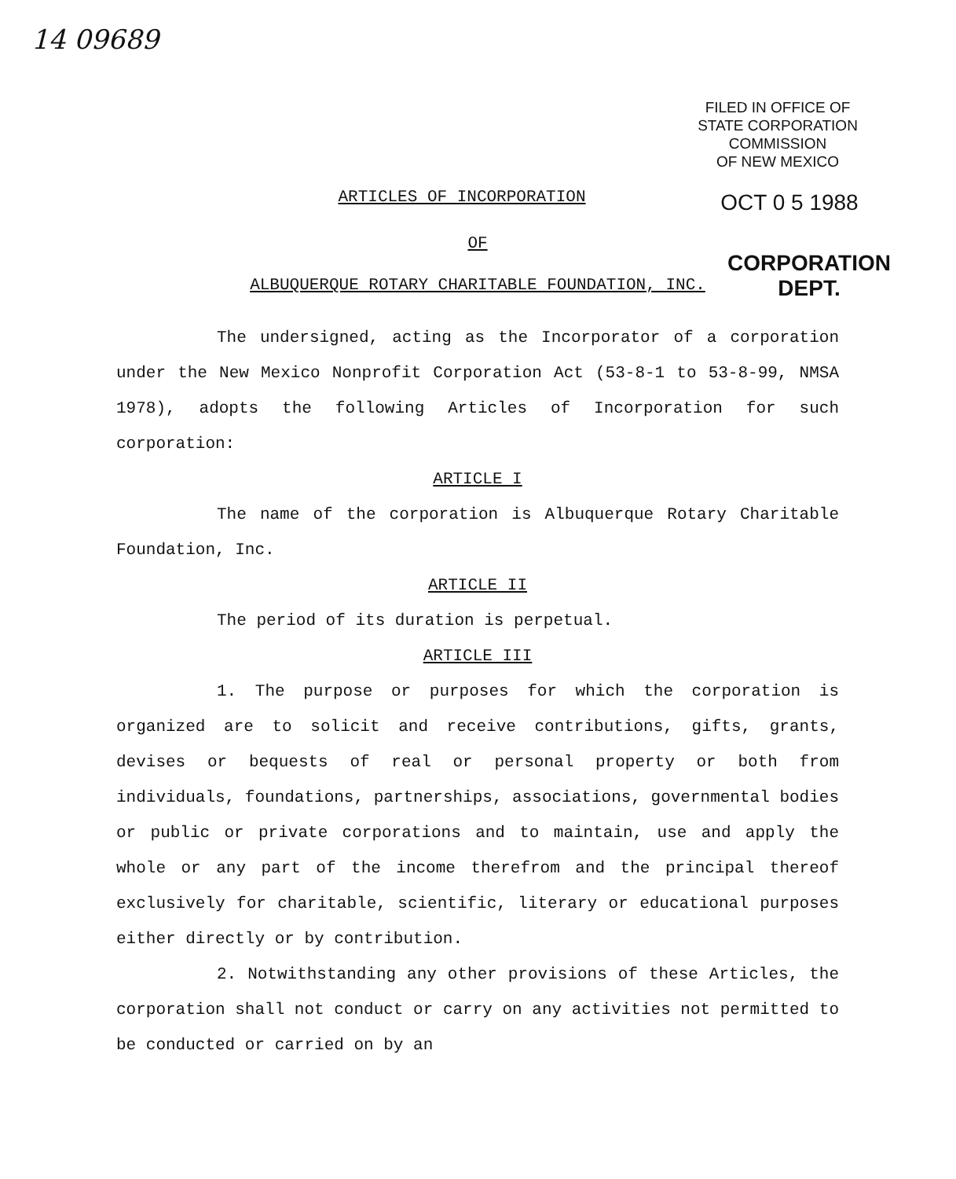14 09689
FILED IN OFFICE OF
STATE CORPORATION COMMISSION
OF NEW MEXICO
OCT 0 5 1988
CORPORATION DEPT.
ARTICLES OF INCORPORATION
OF
ALBUQUERQUE ROTARY CHARITABLE FOUNDATION, INC.
The undersigned, acting as the Incorporator of a corporation under the New Mexico Nonprofit Corporation Act (53-8-1 to 53-8-99, NMSA 1978), adopts the following Articles of Incorporation for such corporation:
ARTICLE I
The name of the corporation is Albuquerque Rotary Charitable Foundation, Inc.
ARTICLE II
The period of its duration is perpetual.
ARTICLE III
1. The purpose or purposes for which the corporation is organized are to solicit and receive contributions, gifts, grants, devises or bequests of real or personal property or both from individuals, foundations, partnerships, associations, governmental bodies or public or private corporations and to maintain, use and apply the whole or any part of the income therefrom and the principal thereof exclusively for charitable, scientific, literary or educational purposes either directly or by contribution.
2. Notwithstanding any other provisions of these Articles, the corporation shall not conduct or carry on any activities not permitted to be conducted or carried on by an